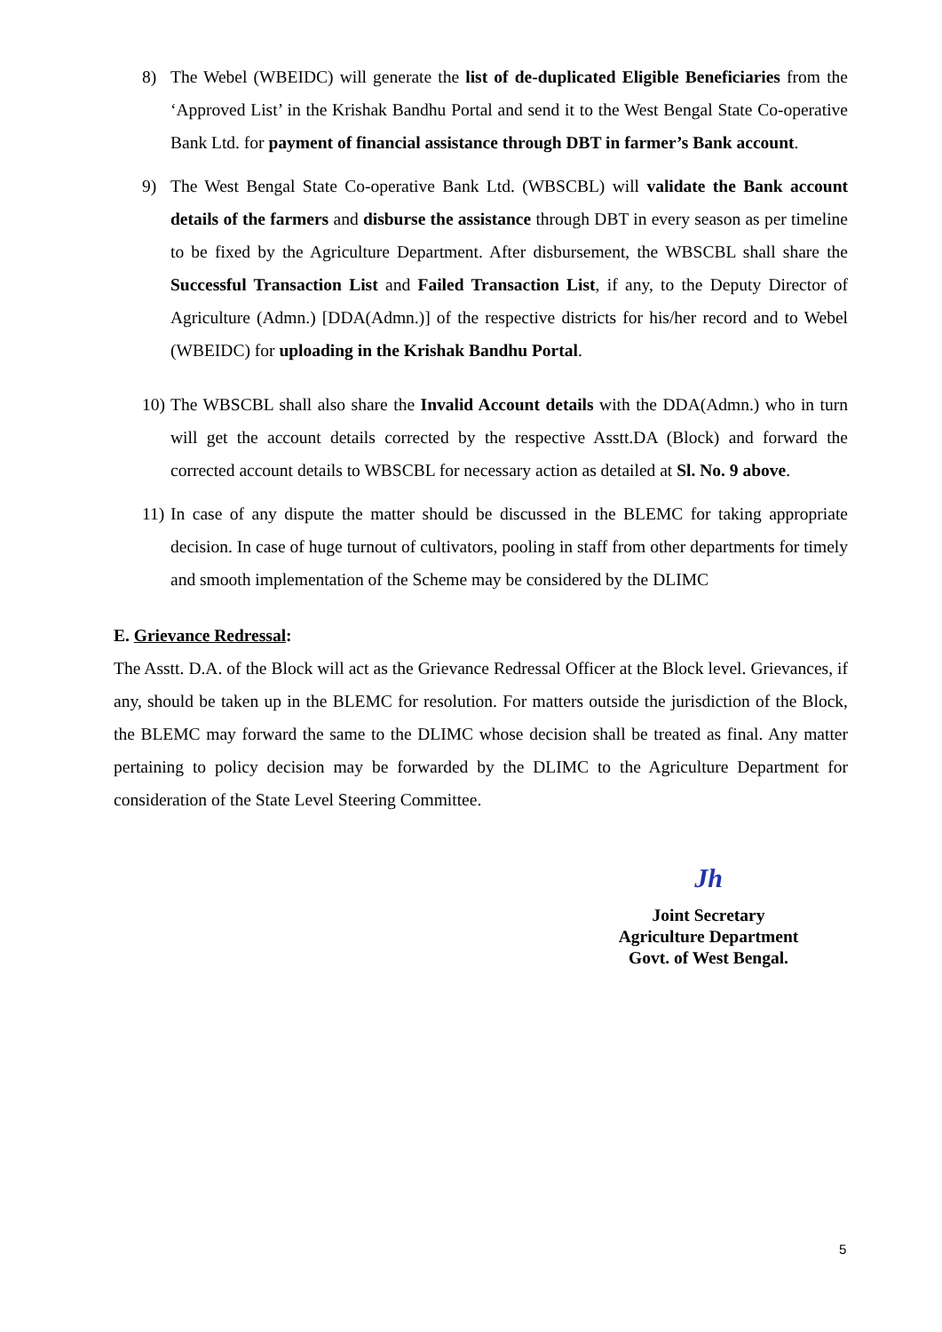8) The Webel (WBEIDC) will generate the list of de-duplicated Eligible Beneficiaries from the ‘Approved List’ in the Krishak Bandhu Portal and send it to the West Bengal State Co-operative Bank Ltd. for payment of financial assistance through DBT in farmer’s Bank account.
9) The West Bengal State Co-operative Bank Ltd. (WBSCBL) will validate the Bank account details of the farmers and disburse the assistance through DBT in every season as per timeline to be fixed by the Agriculture Department. After disbursement, the WBSCBL shall share the Successful Transaction List and Failed Transaction List, if any, to the Deputy Director of Agriculture (Admn.) [DDA(Admn.)] of the respective districts for his/her record and to Webel (WBEIDC) for uploading in the Krishak Bandhu Portal.
10)
The WBSCBL shall also share the Invalid Account details with the DDA(Admn.) who in turn will get the account details corrected by the respective Asstt.DA (Block) and forward the corrected account details to WBSCBL for necessary action as detailed at Sl. No. 9 above.
11)
In case of any dispute the matter should be discussed in the BLEMC for taking appropriate decision. In case of huge turnout of cultivators, pooling in staff from other departments for timely and smooth implementation of the Scheme may be considered by the DLIMC
E. Grievance Redressal:
The Asstt. D.A. of the Block will act as the Grievance Redressal Officer at the Block level. Grievances, if any, should be taken up in the BLEMC for resolution. For matters outside the jurisdiction of the Block, the BLEMC may forward the same to the DLIMC whose decision shall be treated as final. Any matter pertaining to policy decision may be forwarded by the DLIMC to the Agriculture Department for consideration of the State Level Steering Committee.
Jh
Joint Secretary
Agriculture Department
Govt. of West Bengal.
5